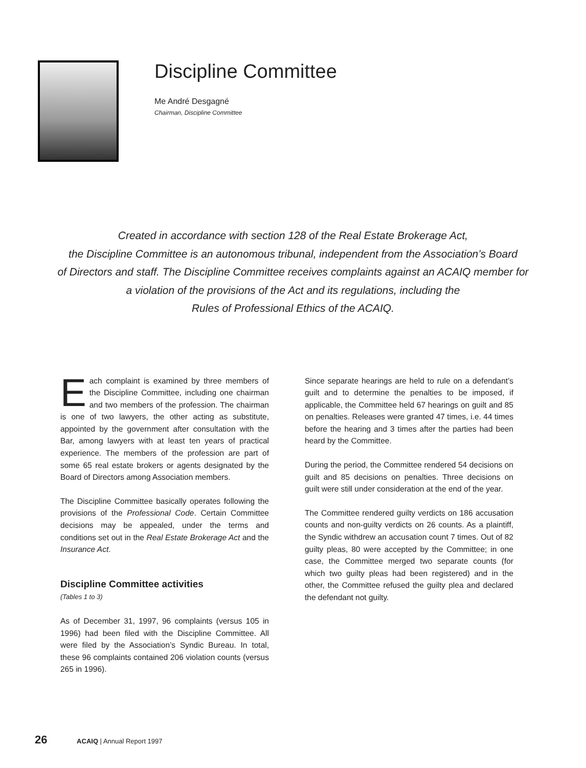Discipline Committee
Me André Desgagné
Chairman, Discipline Committee
Created in accordance with section 128 of the Real Estate Brokerage Act,
the Discipline Committee is an autonomous tribunal, independent from the Association’s Board
of Directors and staff. The Discipline Committee receives complaints against an ACAIQ member for
a violation of the provisions of the Act and its regulations, including the
Rules of Professional Ethics of the ACAIQ.
Each complaint is examined by three members of the Discipline Committee, including one chairman and two members of the profession. The chairman is one of two lawyers, the other acting as substitute, appointed by the government after consultation with the Bar, among lawyers with at least ten years of practical experience. The members of the profession are part of some 65 real estate brokers or agents designated by the Board of Directors among Association members.
The Discipline Committee basically operates following the provisions of the Professional Code. Certain Committee decisions may be appealed, under the terms and conditions set out in the Real Estate Brokerage Act and the Insurance Act.
Discipline Committee activities
(Tables 1 to 3)
As of December 31, 1997, 96 complaints (versus 105 in 1996) had been filed with the Discipline Committee. All were filed by the Association’s Syndic Bureau. In total, these 96 complaints contained 206 violation counts (versus 265 in 1996).
Since separate hearings are held to rule on a defendant’s guilt and to determine the penalties to be imposed, if applicable, the Committee held 67 hearings on guilt and 85 on penalties. Releases were granted 47 times, i.e. 44 times before the hearing and 3 times after the parties had been heard by the Committee.
During the period, the Committee rendered 54 decisions on guilt and 85 decisions on penalties. Three decisions on guilt were still under consideration at the end of the year.
The Committee rendered guilty verdicts on 186 accusation counts and non-guilty verdicts on 26 counts. As a plaintiff, the Syndic withdrew an accusation count 7 times. Out of 82 guilty pleas, 80 were accepted by the Committee; in one case, the Committee merged two separate counts (for which two guilty pleas had been registered) and in the other, the Committee refused the guilty plea and declared the defendant not guilty.
26 ACAIQ | Annual Report 1997